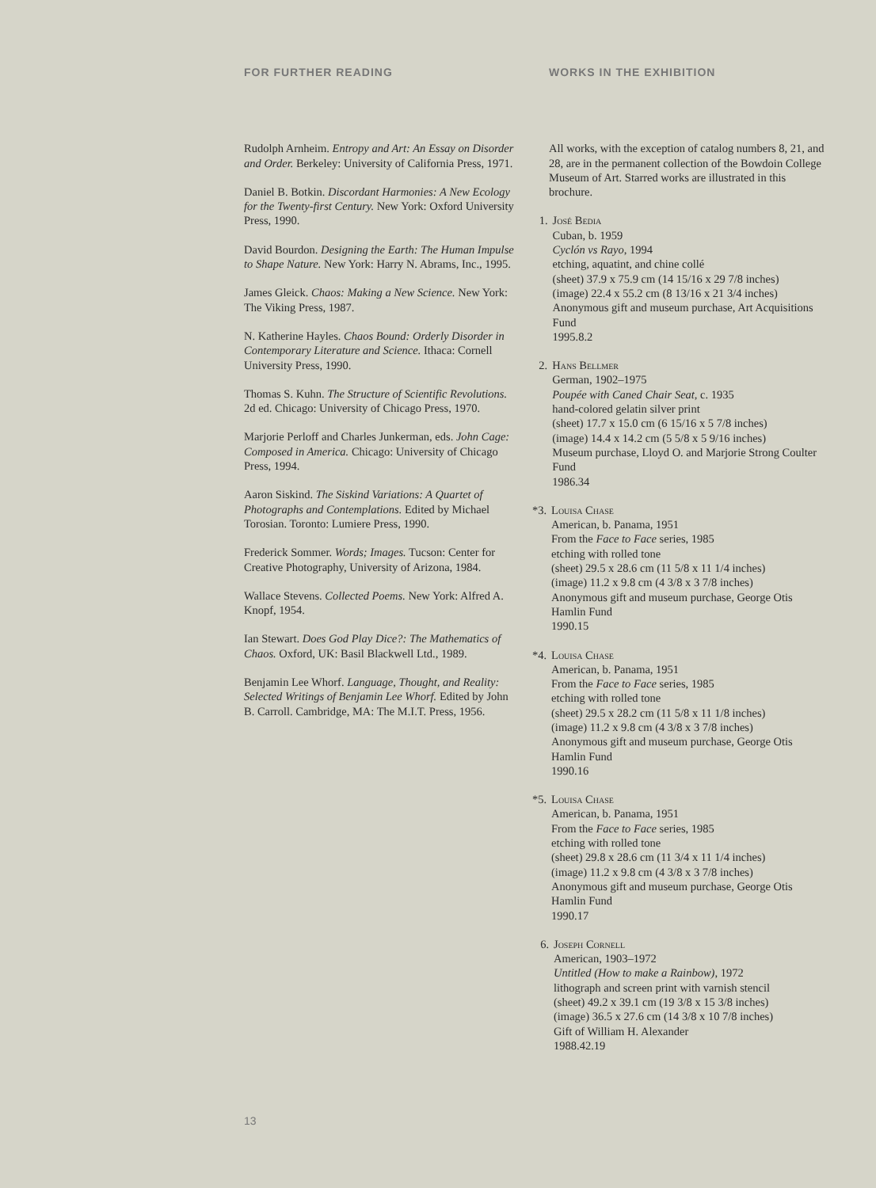FOR FURTHER READING
Rudolph Arnheim. Entropy and Art: An Essay on Disorder and Order. Berkeley: University of California Press, 1971.
Daniel B. Botkin. Discordant Harmonies: A New Ecology for the Twenty-first Century. New York: Oxford University Press, 1990.
David Bourdon. Designing the Earth: The Human Impulse to Shape Nature. New York: Harry N. Abrams, Inc., 1995.
James Gleick. Chaos: Making a New Science. New York: The Viking Press, 1987.
N. Katherine Hayles. Chaos Bound: Orderly Disorder in Contemporary Literature and Science. Ithaca: Cornell University Press, 1990.
Thomas S. Kuhn. The Structure of Scientific Revolutions. 2d ed. Chicago: University of Chicago Press, 1970.
Marjorie Perloff and Charles Junkerman, eds. John Cage: Composed in America. Chicago: University of Chicago Press, 1994.
Aaron Siskind. The Siskind Variations: A Quartet of Photographs and Contemplations. Edited by Michael Torosian. Toronto: Lumiere Press, 1990.
Frederick Sommer. Words; Images. Tucson: Center for Creative Photography, University of Arizona, 1984.
Wallace Stevens. Collected Poems. New York: Alfred A. Knopf, 1954.
Ian Stewart. Does God Play Dice?: The Mathematics of Chaos. Oxford, UK: Basil Blackwell Ltd., 1989.
Benjamin Lee Whorf. Language, Thought, and Reality: Selected Writings of Benjamin Lee Whorf. Edited by John B. Carroll. Cambridge, MA: The M.I.T. Press, 1956.
WORKS IN THE EXHIBITION
All works, with the exception of catalog numbers 8, 21, and 28, are in the permanent collection of the Bowdoin College Museum of Art. Starred works are illustrated in this brochure.
1. José Bedia
Cuban, b. 1959
Cyclón vs Rayo, 1994
etching, aquatint, and chine collé
(sheet) 37.9 x 75.9 cm (14 15/16 x 29 7/8 inches)
(image) 22.4 x 55.2 cm (8 13/16 x 21 3/4 inches)
Anonymous gift and museum purchase, Art Acquisitions Fund
1995.8.2
2. Hans Bellmer
German, 1902–1975
Poupée with Caned Chair Seat, c. 1935
hand-colored gelatin silver print
(sheet) 17.7 x 15.0 cm (6 15/16 x 5 7/8 inches)
(image) 14.4 x 14.2 cm (5 5/8 x 5 9/16 inches)
Museum purchase, Lloyd O. and Marjorie Strong Coulter Fund
1986.34
*3. Louisa Chase
American, b. Panama, 1951
From the Face to Face series, 1985
etching with rolled tone
(sheet) 29.5 x 28.6 cm (11 5/8 x 11 1/4 inches)
(image) 11.2 x 9.8 cm (4 3/8 x 3 7/8 inches)
Anonymous gift and museum purchase, George Otis Hamlin Fund
1990.15
*4. Louisa Chase
American, b. Panama, 1951
From the Face to Face series, 1985
etching with rolled tone
(sheet) 29.5 x 28.2 cm (11 5/8 x 11 1/8 inches)
(image) 11.2 x 9.8 cm (4 3/8 x 3 7/8 inches)
Anonymous gift and museum purchase, George Otis Hamlin Fund
1990.16
*5. Louisa Chase
American, b. Panama, 1951
From the Face to Face series, 1985
etching with rolled tone
(sheet) 29.8 x 28.6 cm (11 3/4 x 11 1/4 inches)
(image) 11.2 x 9.8 cm (4 3/8 x 3 7/8 inches)
Anonymous gift and museum purchase, George Otis Hamlin Fund
1990.17
6. Joseph Cornell
American, 1903–1972
Untitled (How to make a Rainbow), 1972
lithograph and screen print with varnish stencil
(sheet) 49.2 x 39.1 cm (19 3/8 x 15 3/8 inches)
(image) 36.5 x 27.6 cm (14 3/8 x 10 7/8 inches)
Gift of William H. Alexander
1988.42.19
13